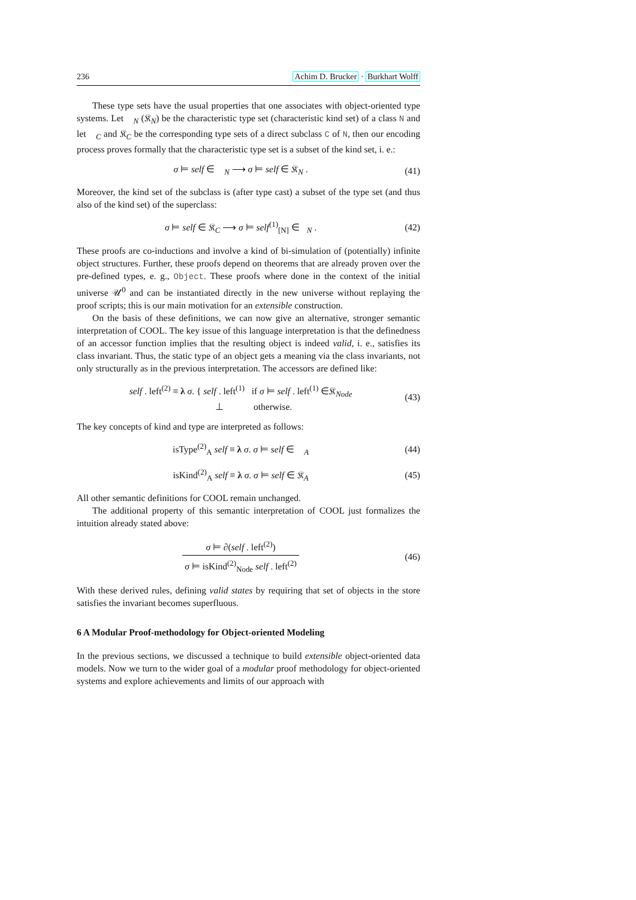236 Achim D. Brucker · Burkhart Wolff
These type sets have the usual properties that one associates with object-oriented type systems. Let 𝔆<sub>N</sub> (𝔎<sub>N</sub>) be the characteristic type set (characteristic kind set) of a class N and let 𝔆<sub>C</sub> and 𝔎<sub>C</sub> be the corresponding type sets of a direct subclass C of N, then our encoding process proves formally that the characteristic type set is a subset of the kind set, i. e.:
σ ⊨ self ∈ 𝔆<sub>N</sub> ⟶ σ ⊨ self ∈ 𝔎<sub>N</sub> . (41)
Moreover, the kind set of the subclass is (after type cast) a subset of the type set (and thus also of the kind set) of the superclass:
σ ⊨ self ∈ 𝔎<sub>C</sub> ⟶ σ ⊨ self<sup>(1)</sup><sub>[N]</sub> ∈𝔆<sub>N</sub> . (42)
These proofs are co-inductions and involve a kind of bi-simulation of (potentially) infinite object structures. Further, these proofs depend on theorems that are already proven over the pre-defined types, e. g., Object. These proofs where done in the context of the initial universe 𝒰<sup>0</sup> and can be instantiated directly in the new universe without replaying the proof scripts; this is our main motivation for an extensible construction.
On the basis of these definitions, we can now give an alternative, stronger semantic interpretation of COOL. The key issue of this language interpretation is that the definedness of an accessor function implies that the resulting object is indeed valid, i. e., satisfies its class invariant. Thus, the static type of an object gets a meaning via the class invariants, not only structurally as in the previous interpretation. The accessors are defined like:
self . left<sup>(2)</sup> ≡ λ σ. { self . left<sup>(1)</sup> if σ ⊨ self . left<sup>(1)</sup> ∈𝔎<sub>Node</sub>
⊥ otherwise. (43)
The key concepts of kind and type are interpreted as follows:
isType<sup>(2)</sup><sub>A</sub> self ≡ λ σ. σ ⊨ self ∈ 𝔆<sub>A</sub> (44)
isKind<sup>(2)</sup><sub>A</sub> self ≡ λ σ. σ ⊨ self ∈ 𝔎<sub>A</sub> (45)
All other semantic definitions for COOL remain unchanged.
The additional property of this semantic interpretation of COOL just formalizes the intuition already stated above:
σ ⊨ ∂(self . left<sup>(2)</sup>) σ ⊨ isKind<sup>(2)</sup><sub>Node</sub> self . left<sup>(2)</sup> (46)
With these derived rules, defining valid states by requiring that set of objects in the store satisfies the invariant becomes superfluous.
6 A Modular Proof-methodology for Object-oriented Modeling
In the previous sections, we discussed a technique to build extensible object-oriented data models. Now we turn to the wider goal of a modular proof methodology for object-oriented systems and explore achievements and limits of our approach with